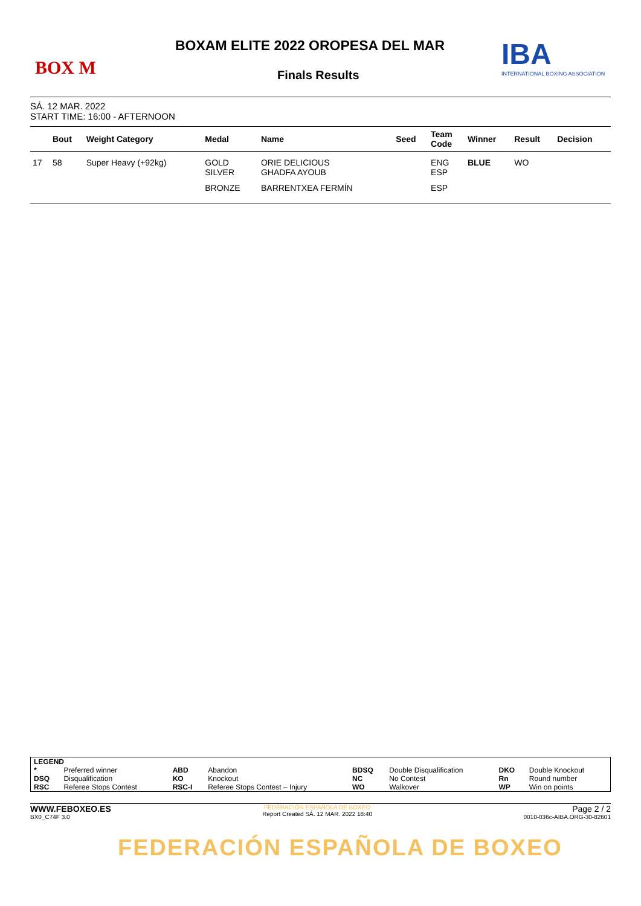BOX M
BOXAM ELITE 2022 OROPESA DEL MAR
Finals Results
IBA
INTERNATIONAL BOXING ASSOCIATION
SÁ. 12 MAR. 2022
START TIME: 16:00 - AFTERNOON
| | Bout | Weight Category | Medal | Name | Seed | Team Code | Winner | Result | Decision |
| --- | --- | --- | --- | --- | --- | --- | --- | --- | --- |
| 17 | 58 | Super Heavy (+92kg) | GOLD SILVER | ORIE DELICIOUS GHADFA AYOUB | | ENG ESP | BLUE | WO | |
| | | | BRONZE | BARRENTXEA FERMÍN | | ESP | | | |
| LEGEND | | | | | | | |
| * | Preferred winner | ABD | Abandon | BDSQ | Double Disqualification | DKO | Double Knockout |
| DSQ | Disqualification | KO | Knockout | NC | No Contest | Rn | Round number |
| RSC | Referee Stops Contest | RSC-I | Referee Stops Contest – Injury | WO | Walkover | WP | Win on points |
WWW.FEBOXEO.ES
BX0_C74F 3.0
FEDERACIÓN ESPAÑOLA DE BOXEO
Report Created SÁ. 12 MAR. 2022 18:40
Page 2 / 2
0010-036c-AIBA.ORG-30-82601
FEDERACIÓN ESPAÑOLA DE BOXEO